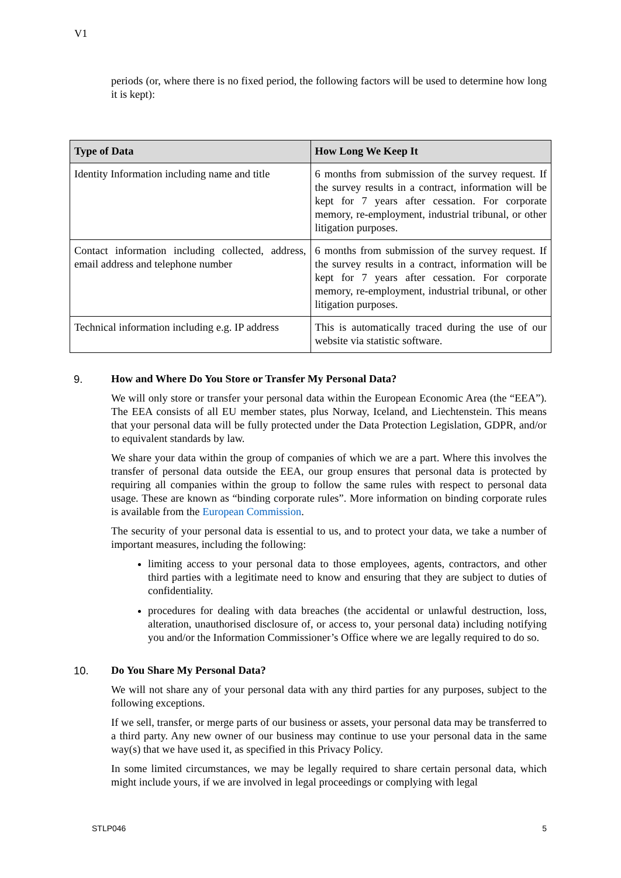V1
periods (or, where there is no fixed period, the following factors will be used to determine how long it is kept):
| Type of Data | How Long We Keep It |
| --- | --- |
| Identity Information including name and title | 6 months from submission of the survey request. If the survey results in a contract, information will be kept for 7 years after cessation. For corporate memory, re-employment, industrial tribunal, or other litigation purposes. |
| Contact information including collected, address, email address and telephone number | 6 months from submission of the survey request. If the survey results in a contract, information will be kept for 7 years after cessation. For corporate memory, re-employment, industrial tribunal, or other litigation purposes. |
| Technical information including e.g. IP address | This is automatically traced during the use of our website via statistic software. |
9. How and Where Do You Store or Transfer My Personal Data?
We will only store or transfer your personal data within the European Economic Area (the “EEA”). The EEA consists of all EU member states, plus Norway, Iceland, and Liechtenstein. This means that your personal data will be fully protected under the Data Protection Legislation, GDPR, and/or to equivalent standards by law.
We share your data within the group of companies of which we are a part. Where this involves the transfer of personal data outside the EEA, our group ensures that personal data is protected by requiring all companies within the group to follow the same rules with respect to personal data usage. These are known as “binding corporate rules”. More information on binding corporate rules is available from the European Commission.
The security of your personal data is essential to us, and to protect your data, we take a number of important measures, including the following:
limiting access to your personal data to those employees, agents, contractors, and other third parties with a legitimate need to know and ensuring that they are subject to duties of confidentiality.
procedures for dealing with data breaches (the accidental or unlawful destruction, loss, alteration, unauthorised disclosure of, or access to, your personal data) including notifying you and/or the Information Commissioner’s Office where we are legally required to do so.
10. Do You Share My Personal Data?
We will not share any of your personal data with any third parties for any purposes, subject to the following exceptions.
If we sell, transfer, or merge parts of our business or assets, your personal data may be transferred to a third party. Any new owner of our business may continue to use your personal data in the same way(s) that we have used it, as specified in this Privacy Policy.
In some limited circumstances, we may be legally required to share certain personal data, which might include yours, if we are involved in legal proceedings or complying with legal
STLP046 5